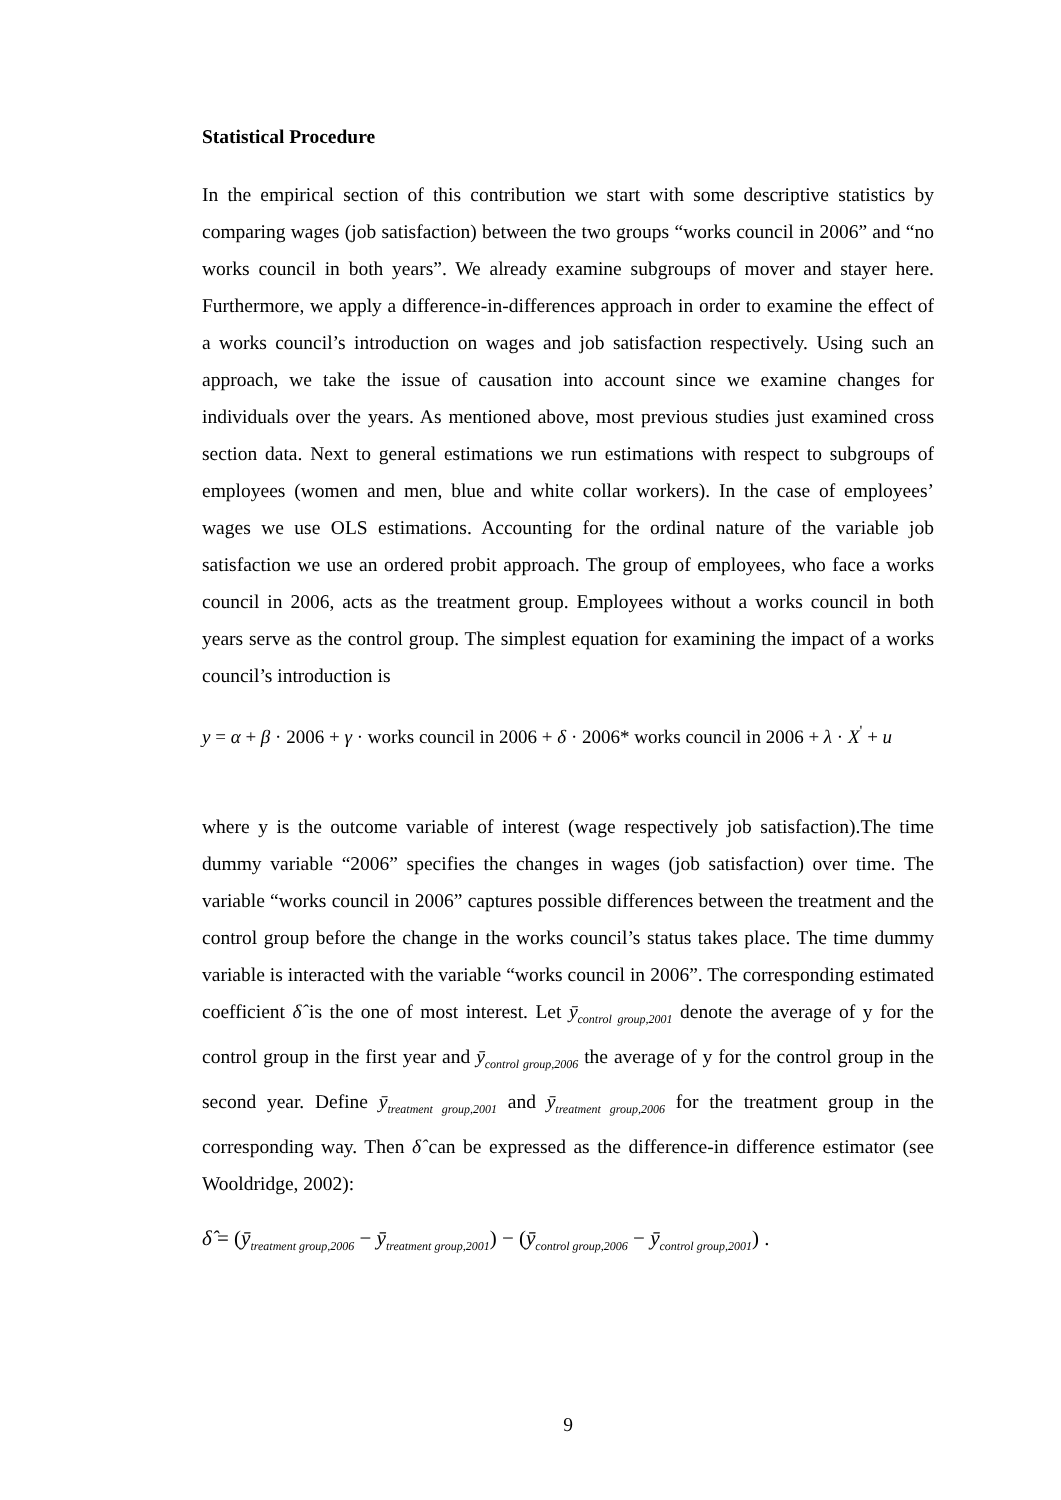Statistical Procedure
In the empirical section of this contribution we start with some descriptive statistics by comparing wages (job satisfaction) between the two groups “works council in 2006” and “no works council in both years”. We already examine subgroups of mover and stayer here. Furthermore, we apply a difference-in-differences approach in order to examine the effect of a works council’s introduction on wages and job satisfaction respectively. Using such an approach, we take the issue of causation into account since we examine changes for individuals over the years. As mentioned above, most previous studies just examined cross section data. Next to general estimations we run estimations with respect to subgroups of employees (women and men, blue and white collar workers). In the case of employees’ wages we use OLS estimations. Accounting for the ordinal nature of the variable job satisfaction we use an ordered probit approach. The group of employees, who face a works council in 2006, acts as the treatment group. Employees without a works council in both years serve as the control group. The simplest equation for examining the impact of a works council’s introduction is
y = α + β · 2006 + γ · works council in 2006 + δ · 2006* works council in 2006 + λ · X<sup>'</sup> + u
where y is the outcome variable of interest (wage respectively job satisfaction).The time dummy variable “2006” specifies the changes in wages (job satisfaction) over time. The variable “works council in 2006” captures possible differences between the treatment and the control group before the change in the works council’s status takes place. The time dummy variable is interacted with the variable “works council in 2006”. The corresponding estimated coefficient δ̂ is the one of most interest. Let ȳ<sub>control group,2001</sub> denote the average of y for the control group in the first year and ȳ<sub>control group,2006</sub> the average of y for the control group in the second year. Define ȳ<sub>treatment group,2001</sub> and ȳ<sub>treatment group,2006</sub> for the treatment group in the corresponding way. Then δ̂ can be expressed as the difference-in difference estimator (see Wooldridge, 2002):
δ̂ = (ȳ<sub>treatment group,2006</sub> − ȳ<sub>treatment group,2001</sub>) − (ȳ<sub>control group,2006</sub> − ȳ<sub>control group,2001</sub>) .
9